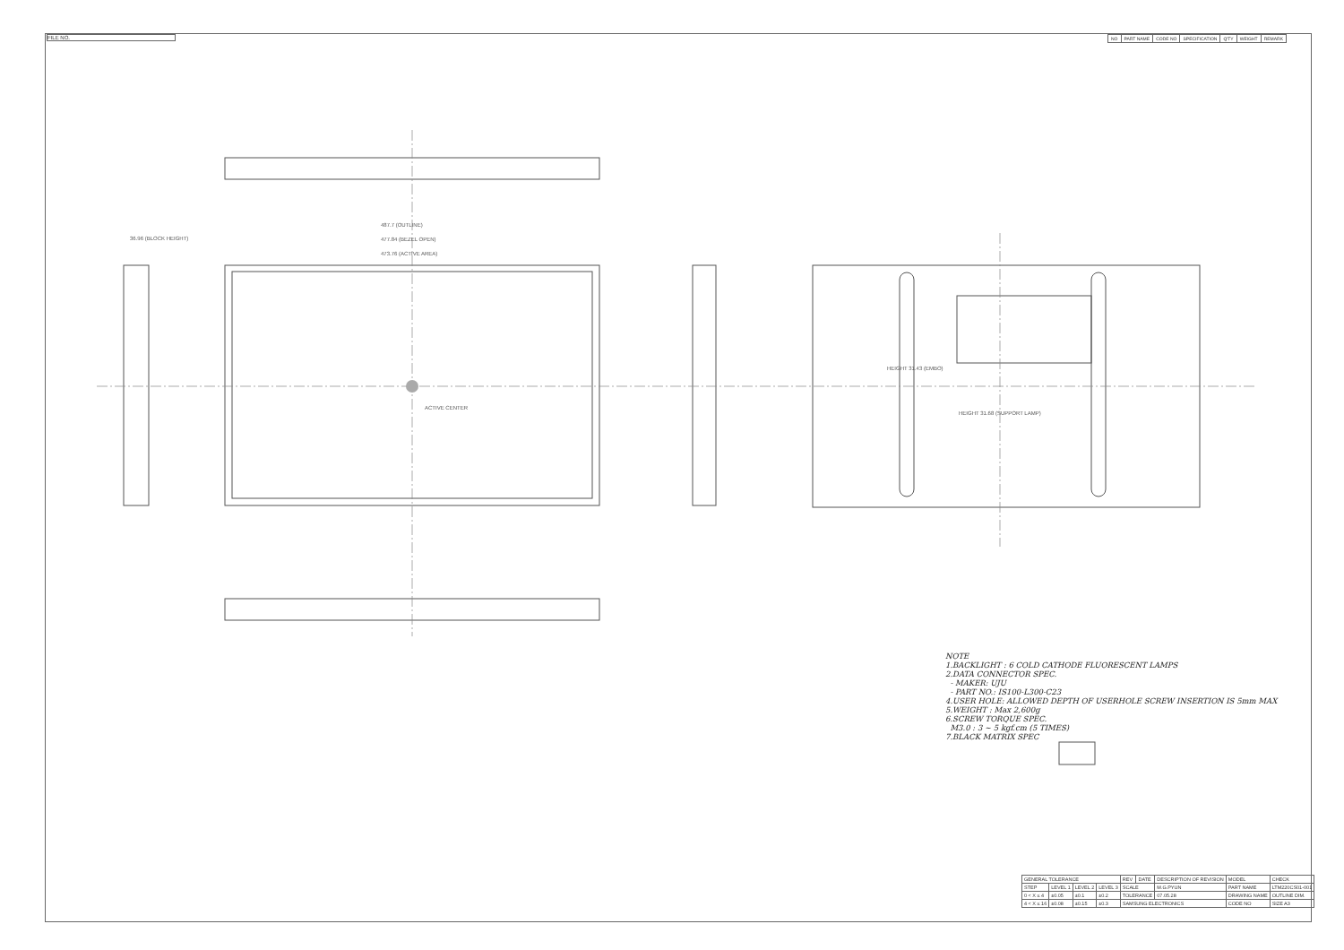FILE NO.
| NO | PART NAME | CODE NO | SPECIFICATION | Q'TY | WEIGHT | REMARK |
487.7 (OUTLINE)
477.84 (BEZEL OPEN)
473.76 (ACTIVE AREA)
ACTIVE CENTER
36.96 (BLOCK HEIGHT)
HEIGHT 31.43 (EMBO)
HEIGHT 31.68 (SUPPORT LAMP)
NOTE
1.BACKLIGHT : 6 COLD CATHODE FLUORESCENT LAMPS
2.DATA CONNECTOR SPEC.
- MAKER: UJU
- PART NO.: IS100-L300-C23
4.USER HOLE: ALLOWED DEPTH OF USERHOLE SCREW INSERTION IS 5mm MAX
5.WEIGHT : Max 2,600g
6.SCREW TORQUE SPEC.
M3.0 : 3 ~ 5 kgf.cm (5 TIMES)
7.BLACK MATRIX SPEC
| GENERAL TOLERANCE | | | | REV | DATE | DESCRIPTION OF REVISION | MODEL | | CHECK |
| STEP | LEVEL 1 | LEVEL 2 | LEVEL 3 | SCALE | | M.G.PYUN | PART NAME | LTM220CS01-001 | |
| 0 < X ≤ 4 | ±0.05 | ±0.1 | ±0.2 | TOLERANCE | | 07.05.28 | DRAWING NAME | OUTLINE DIM. | |
| 4 < X ≤ 16 | ±0.08 | ±0.15 | ±0.3 | SAMSUNG ELECTRONICS | | | CODE NO | SIZE A3 | |